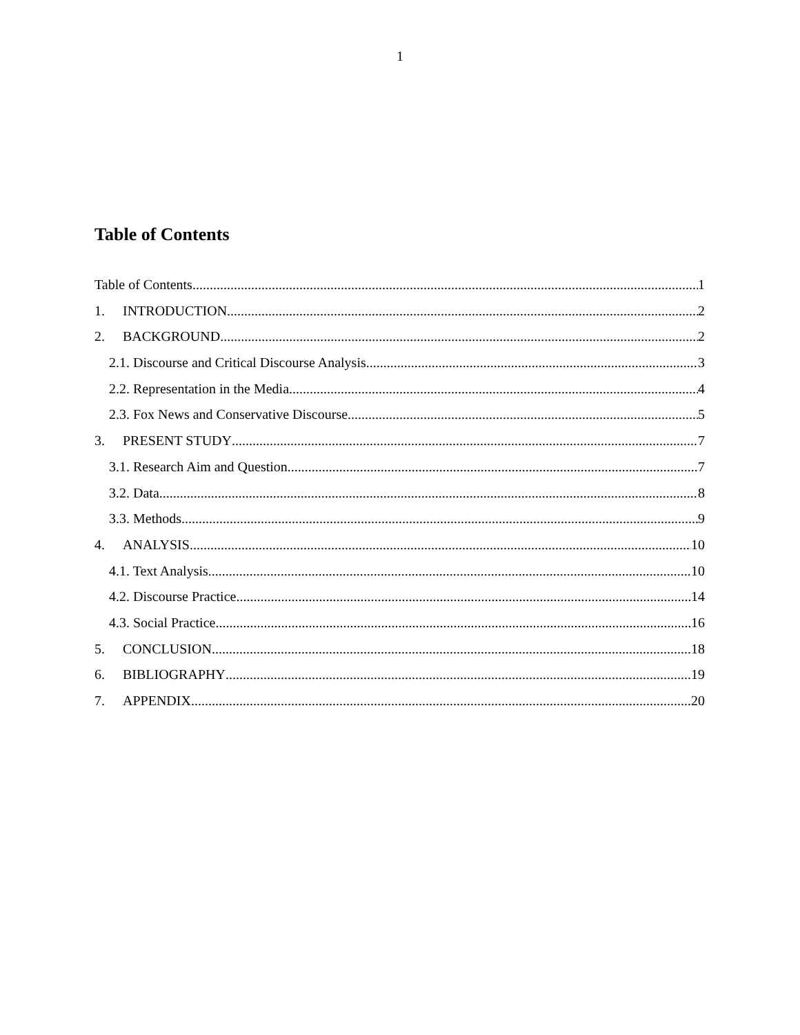1
Table of Contents
Table of Contents 1
1. INTRODUCTION 2
2. BACKGROUND 2
2.1. Discourse and Critical Discourse Analysis 3
2.2. Representation in the Media 4
2.3. Fox News and Conservative Discourse 5
3. PRESENT STUDY 7
3.1. Research Aim and Question 7
3.2. Data 8
3.3. Methods 9
4. ANALYSIS 10
4.1. Text Analysis 10
4.2. Discourse Practice 14
4.3. Social Practice 16
5. CONCLUSION 18
6. BIBLIOGRAPHY 19
7. APPENDIX 20